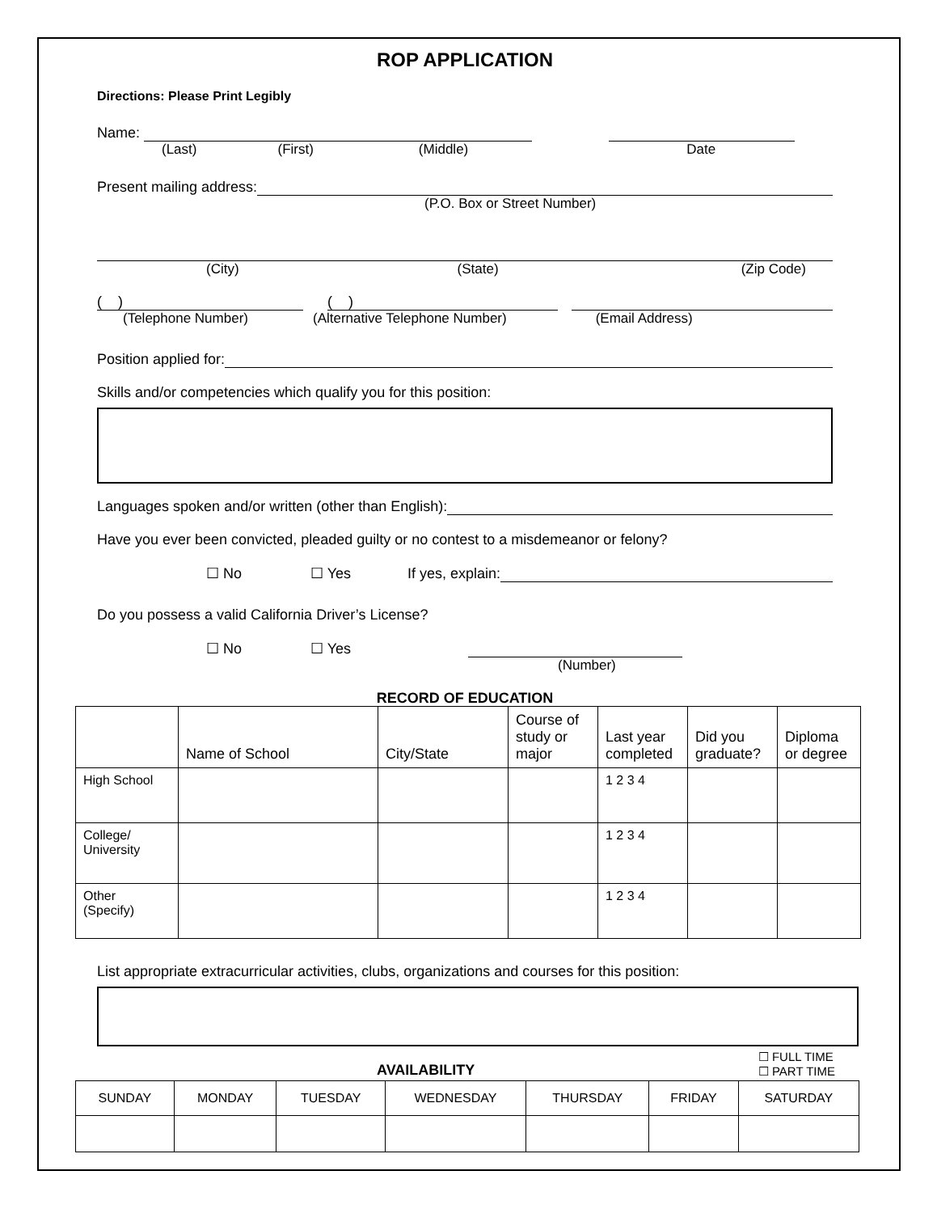ROP APPLICATION
Directions: Please Print Legibly
Name:
(Last) (First) (Middle) Date
Present mailing address:
(P.O. Box or Street Number)
(City) (State) (Zip Code)
( )
( )
(Telephone Number) (Alternative Telephone Number) (Email Address)
Position applied for:
Skills and/or competencies which qualify you for this position:
Languages spoken and/or written (other than English):
Have you ever been convicted, pleaded guilty or no contest to a misdemeanor or felony?
☐ No ☐ Yes If yes, explain:
Do you possess a valid California Driver’s License?
☐ No ☐ Yes
(Number)
RECORD OF EDUCATION
| | Name of School | City/State | Course of study or major | Last year completed | Did you graduate? | Diploma or degree |
| --- | --- | --- | --- | --- | --- | --- |
| High School | | | | 1 2 3 4 | | |
| College/ University | | | | 1 2 3 4 | | |
| Other (Specify) | | | | 1 2 3 4 | | |
List appropriate extracurricular activities, clubs, organizations and courses for this position:
AVAILABILITY ☐ FULL TIME
☐ PART TIME
| SUNDAY | MONDAY | TUESDAY | WEDNESDAY | THURSDAY | FRIDAY | SATURDAY |
| --- | --- | --- | --- | --- | --- | --- |